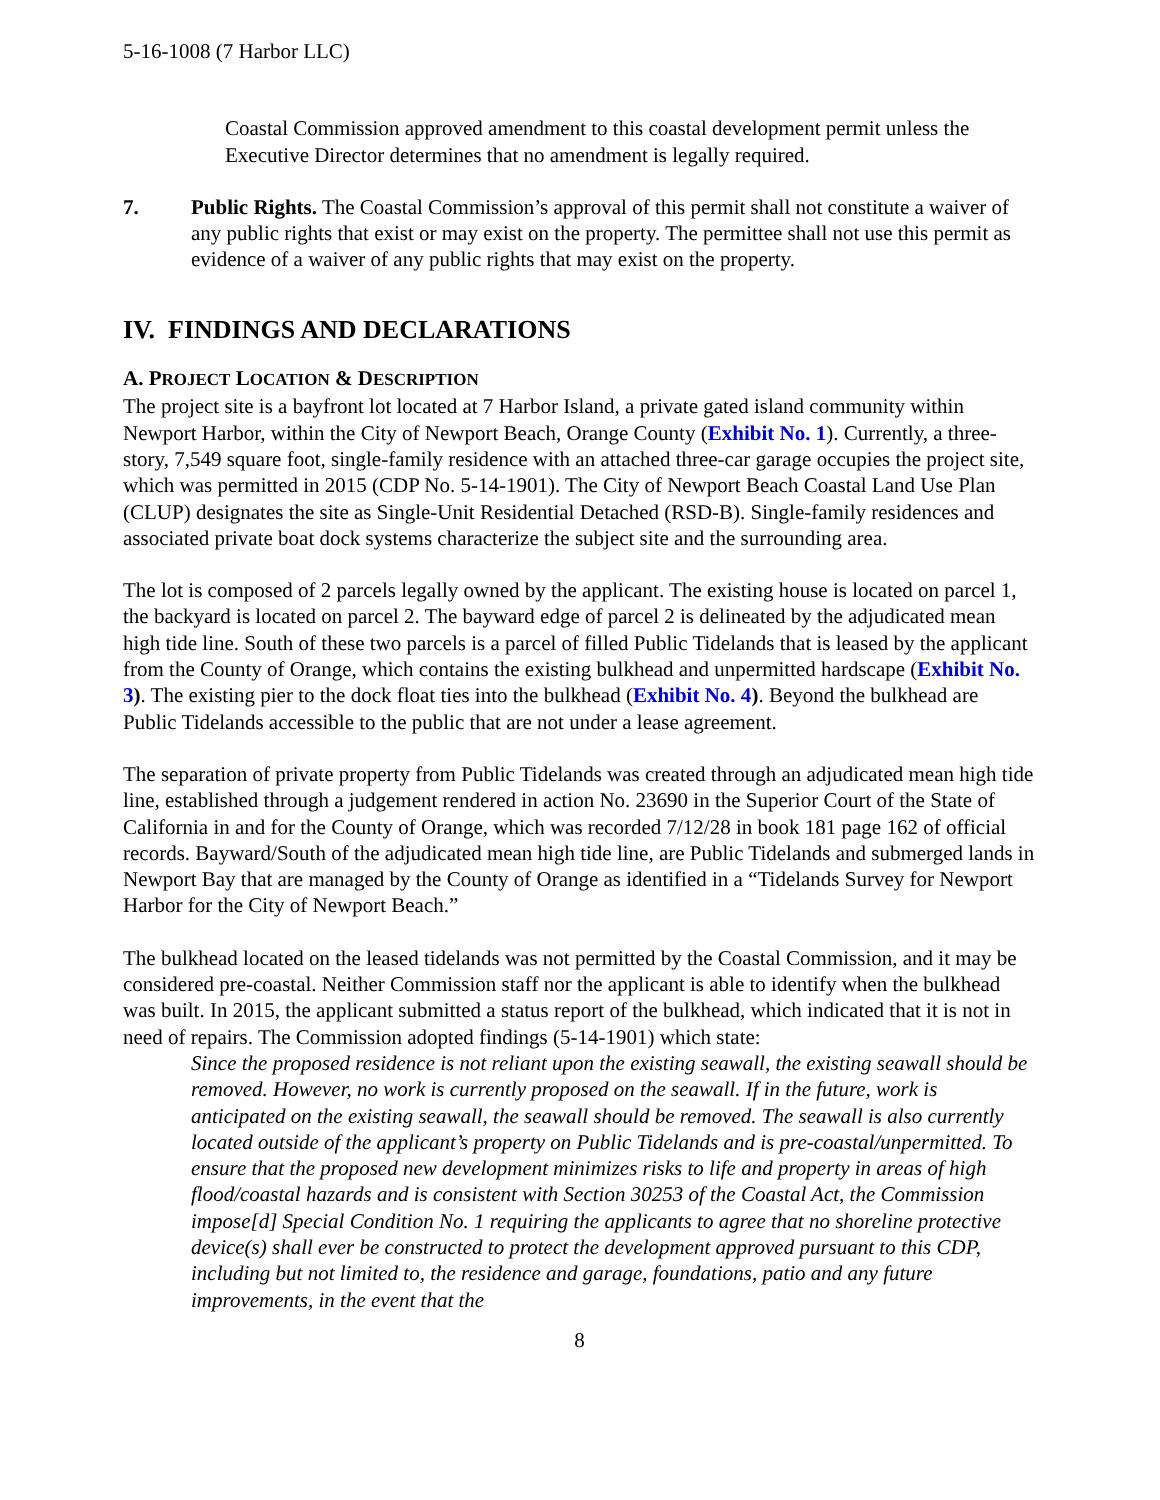5-16-1008 (7 Harbor LLC)
Coastal Commission approved amendment to this coastal development permit unless the Executive Director determines that no amendment is legally required.
7. Public Rights. The Coastal Commission’s approval of this permit shall not constitute a waiver of any public rights that exist or may exist on the property. The permittee shall not use this permit as evidence of a waiver of any public rights that may exist on the property.
IV. FINDINGS AND DECLARATIONS
A. PROJECT LOCATION & DESCRIPTION
The project site is a bayfront lot located at 7 Harbor Island, a private gated island community within Newport Harbor, within the City of Newport Beach, Orange County (Exhibit No. 1). Currently, a three-story, 7,549 square foot, single-family residence with an attached three-car garage occupies the project site, which was permitted in 2015 (CDP No. 5-14-1901). The City of Newport Beach Coastal Land Use Plan (CLUP) designates the site as Single-Unit Residential Detached (RSD-B). Single-family residences and associated private boat dock systems characterize the subject site and the surrounding area.
The lot is composed of 2 parcels legally owned by the applicant. The existing house is located on parcel 1, the backyard is located on parcel 2. The bayward edge of parcel 2 is delineated by the adjudicated mean high tide line. South of these two parcels is a parcel of filled Public Tidelands that is leased by the applicant from the County of Orange, which contains the existing bulkhead and unpermitted hardscape (Exhibit No. 3). The existing pier to the dock float ties into the bulkhead (Exhibit No. 4). Beyond the bulkhead are Public Tidelands accessible to the public that are not under a lease agreement.
The separation of private property from Public Tidelands was created through an adjudicated mean high tide line, established through a judgement rendered in action No. 23690 in the Superior Court of the State of California in and for the County of Orange, which was recorded 7/12/28 in book 181 page 162 of official records. Bayward/South of the adjudicated mean high tide line, are Public Tidelands and submerged lands in Newport Bay that are managed by the County of Orange as identified in a “Tidelands Survey for Newport Harbor for the City of Newport Beach.”
The bulkhead located on the leased tidelands was not permitted by the Coastal Commission, and it may be considered pre-coastal. Neither Commission staff nor the applicant is able to identify when the bulkhead was built. In 2015, the applicant submitted a status report of the bulkhead, which indicated that it is not in need of repairs. The Commission adopted findings (5-14-1901) which state:
Since the proposed residence is not reliant upon the existing seawall, the existing seawall should be removed. However, no work is currently proposed on the seawall. If in the future, work is anticipated on the existing seawall, the seawall should be removed. The seawall is also currently located outside of the applicant’s property on Public Tidelands and is pre-coastal/unpermitted. To ensure that the proposed new development minimizes risks to life and property in areas of high flood/coastal hazards and is consistent with Section 30253 of the Coastal Act, the Commission impose[d] Special Condition No. 1 requiring the applicants to agree that no shoreline protective device(s) shall ever be constructed to protect the development approved pursuant to this CDP, including but not limited to, the residence and garage, foundations, patio and any future improvements, in the event that the
8